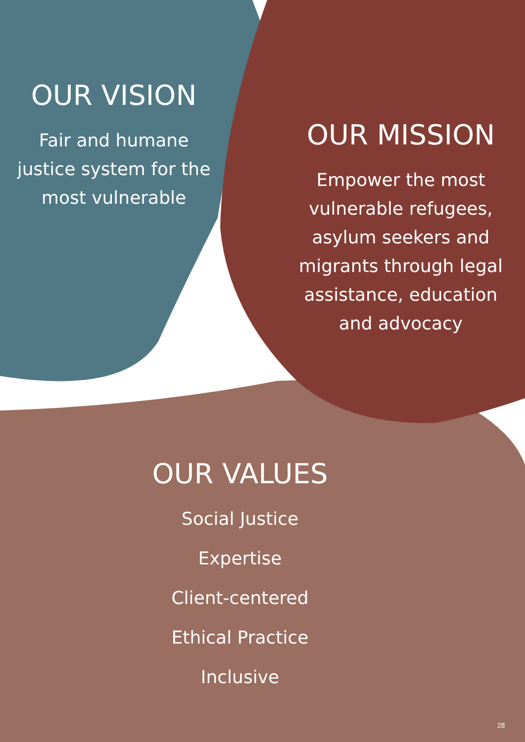OUR VISION
Fair and humane justice system for the most vulnerable
OUR MISSION
Empower the most vulnerable refugees, asylum seekers and migrants through legal assistance, education and advocacy
OUR VALUES
Social Justice
Expertise
Client-centered
Ethical Practice
Inclusive
28